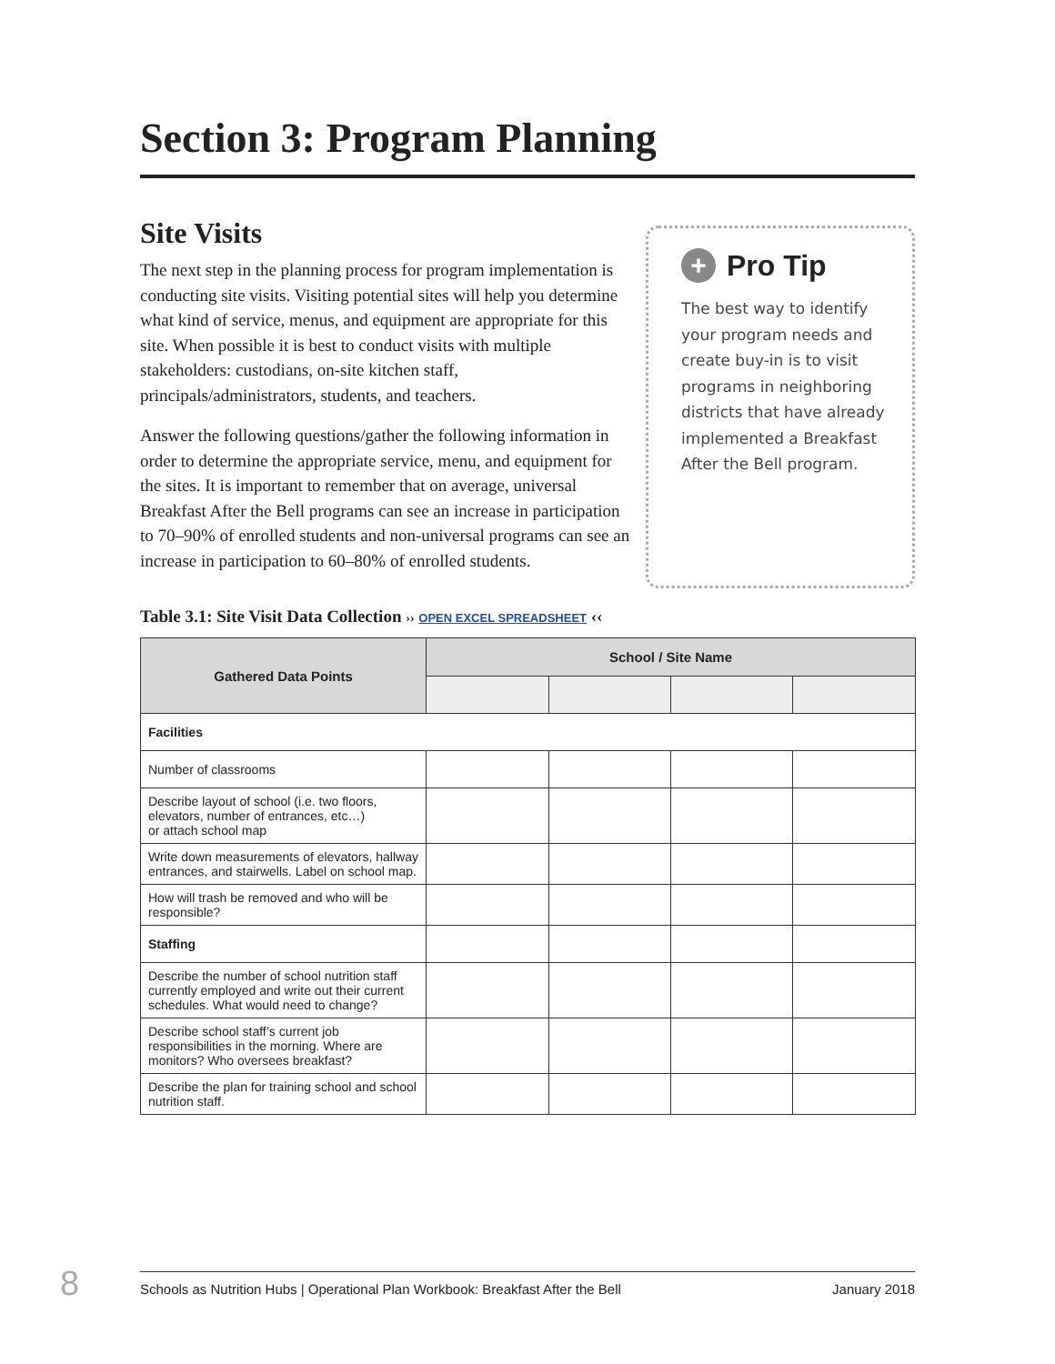Section 3: Program Planning
Site Visits
The next step in the planning process for program implementation is conducting site visits. Visiting potential sites will help you determine what kind of service, menus, and equipment are appropriate for this site. When possible it is best to conduct visits with multiple stakeholders: custodians, on-site kitchen staff, principals/administrators, students, and teachers.
Answer the following questions/gather the following information in order to determine the appropriate service, menu, and equipment for the sites. It is important to remember that on average, universal Breakfast After the Bell programs can see an increase in participation to 70–90% of enrolled students and non-universal programs can see an increase in participation to 60–80% of enrolled students.
+ Pro Tip
The best way to identify your program needs and create buy-in is to visit programs in neighboring districts that have already implemented a Breakfast After the Bell program.
Table 3.1: Site Visit Data Collection ›› OPEN EXCEL SPREADSHEET ‹‹
| Gathered Data Points | School / Site Name | | | |
| --- | --- | --- | --- | --- |
| Facilities | | | | |
| Number of classrooms | | | | |
| Describe layout of school (i.e. two floors, elevators, number of entrances, etc…) or attach school map | | | | |
| Write down measurements of elevators, hallway entrances, and stairwells. Label on school map. | | | | |
| How will trash be removed and who will be responsible? | | | | |
| Staffing | | | | |
| Describe the number of school nutrition staff currently employed and write out their current schedules. What would need to change? | | | | |
| Describe school staff’s current job responsibilities in the morning. Where are monitors? Who oversees breakfast? | | | | |
| Describe the plan for training school and school nutrition staff. | | | | |
8 Schools as Nutrition Hubs | Operational Plan Workbook: Breakfast After the Bell January 2018